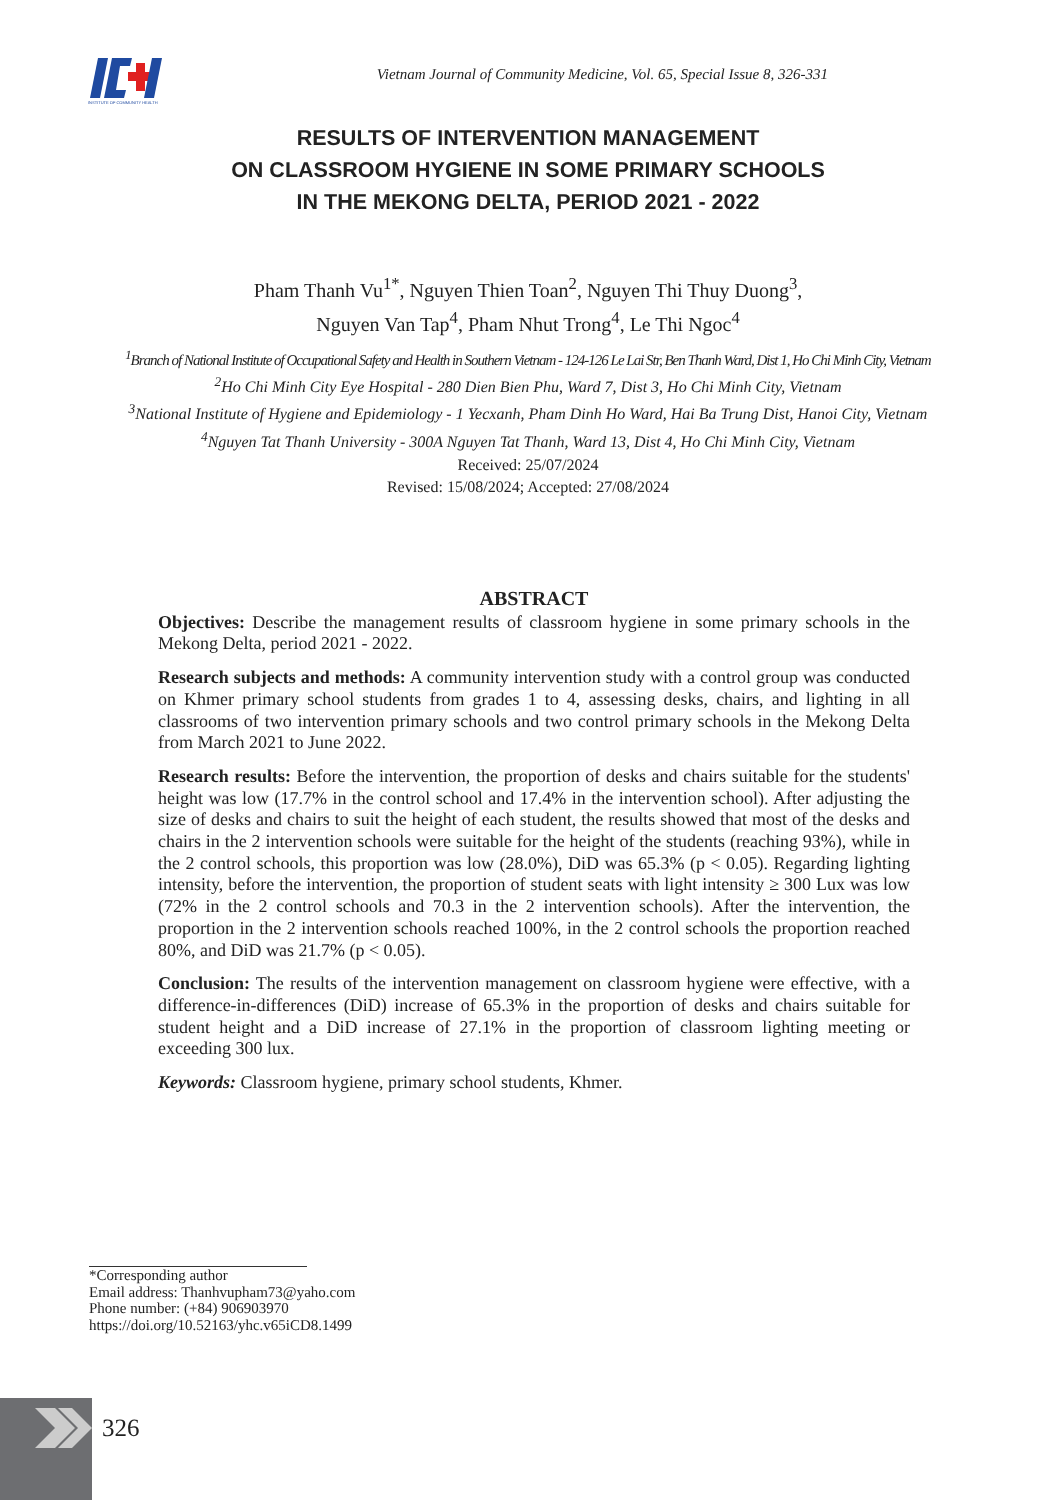INSTITUTE OF COMMUNITY HEALTH
Vietnam Journal of Community Medicine, Vol. 65, Special Issue 8, 326-331
RESULTS OF INTERVENTION MANAGEMENT
ON CLASSROOM HYGIENE IN SOME PRIMARY SCHOOLS
IN THE MEKONG DELTA, PERIOD 2021 - 2022
Pham Thanh Vu<sup>1*</sup>, Nguyen Thien Toan<sup>2</sup>, Nguyen Thi Thuy Duong<sup>3</sup>,
Nguyen Van Tap<sup>4</sup>, Pham Nhut Trong<sup>4</sup>, Le Thi Ngoc<sup>4</sup>
<sup>1</sup> Branch of National Institute of Occupational Safety and Health in Southern Vietnam - 124-126 Le Lai Str, Ben Thanh Ward, Dist 1, Ho Chi Minh City, Vietnam
<sup>2</sup> Ho Chi Minh City Eye Hospital - 280 Dien Bien Phu, Ward 7, Dist 3, Ho Chi Minh City, Vietnam
<sup>3</sup> National Institute of Hygiene and Epidemiology - 1 Yecxanh, Pham Dinh Ho Ward, Hai Ba Trung Dist, Hanoi City, Vietnam
<sup>4</sup> Nguyen Tat Thanh University - 300A Nguyen Tat Thanh, Ward 13, Dist 4, Ho Chi Minh City, Vietnam
Received: 25/07/2024
Revised: 15/08/2024; Accepted: 27/08/2024
ABSTRACT
Objectives: Describe the management results of classroom hygiene in some primary schools in the Mekong Delta, period 2021 - 2022.
Research subjects and methods: A community intervention study with a control group was conducted on Khmer primary school students from grades 1 to 4, assessing desks, chairs, and lighting in all classrooms of two intervention primary schools and two control primary schools in the Mekong Delta from March 2021 to June 2022.
Research results: Before the intervention, the proportion of desks and chairs suitable for the students' height was low (17.7% in the control school and 17.4% in the intervention school). After adjusting the size of desks and chairs to suit the height of each student, the results showed that most of the desks and chairs in the 2 intervention schools were suitable for the height of the students (reaching 93%), while in the 2 control schools, this proportion was low (28.0%), DiD was 65.3% (p < 0.05). Regarding lighting intensity, before the intervention, the proportion of student seats with light intensity ≥ 300 Lux was low (72% in the 2 control schools and 70.3 in the 2 intervention schools). After the intervention, the proportion in the 2 intervention schools reached 100%, in the 2 control schools the proportion reached 80%, and DiD was 21.7% (p < 0.05).
Conclusion: The results of the intervention management on classroom hygiene were effective, with a difference-in-differences (DiD) increase of 65.3% in the proportion of desks and chairs suitable for student height and a DiD increase of 27.1% in the proportion of classroom lighting meeting or exceeding 300 lux.
Keywords: Classroom hygiene, primary school students, Khmer.
*Corresponding author
Email address: Thanhvupham73@yaho.com
Phone number: (+84) 906903970
https://doi.org/10.52163/yhc.v65iCD8.1499
326